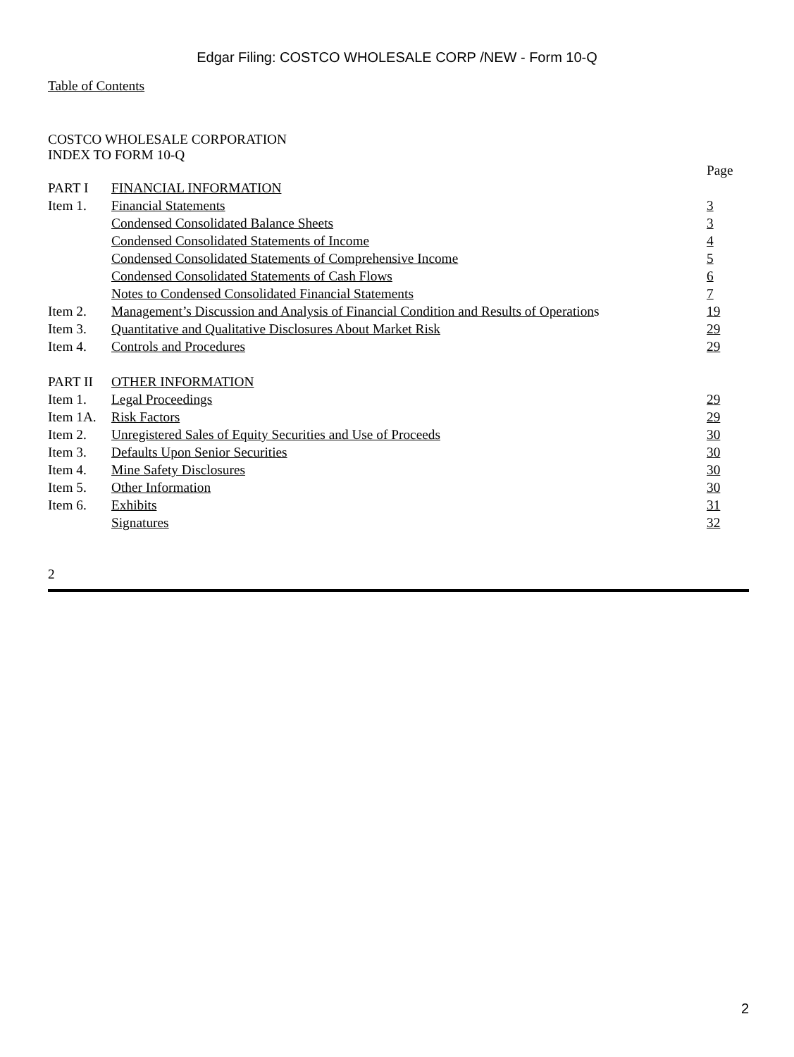Edgar Filing: COSTCO WHOLESALE CORP /NEW - Form 10-Q
Table of Contents
COSTCO WHOLESALE CORPORATION
INDEX TO FORM 10-Q
| | | Page |
| PART I | FINANCIAL INFORMATION | |
| Item 1. | Financial Statements | 3 |
| | Condensed Consolidated Balance Sheets | 3 |
| | Condensed Consolidated Statements of Income | 4 |
| | Condensed Consolidated Statements of Comprehensive Income | 5 |
| | Condensed Consolidated Statements of Cash Flows | 6 |
| | Notes to Condensed Consolidated Financial Statements | 7 |
| Item 2. | Management’s Discussion and Analysis of Financial Condition and Results of Operation s | 19 |
| Item 3. | Quantitative and Qualitative Disclosures About Market Risk | 29 |
| Item 4. | Controls and Procedures | 29 |
| PART II | OTHER INFORMATION | |
| Item 1. | Legal Proceedings | 29 |
| Item 1A. | Risk Factors | 29 |
| Item 2. | Unregistered Sales of Equity Securities and Use of Proceeds | 30 |
| Item 3. | Defaults Upon Senior Securities | 30 |
| Item 4. | Mine Safety Disclosures | 30 |
| Item 5. | Other Information | 30 |
| Item 6. | Exhibits | 31 |
| | Signatures | 32 |
2
2